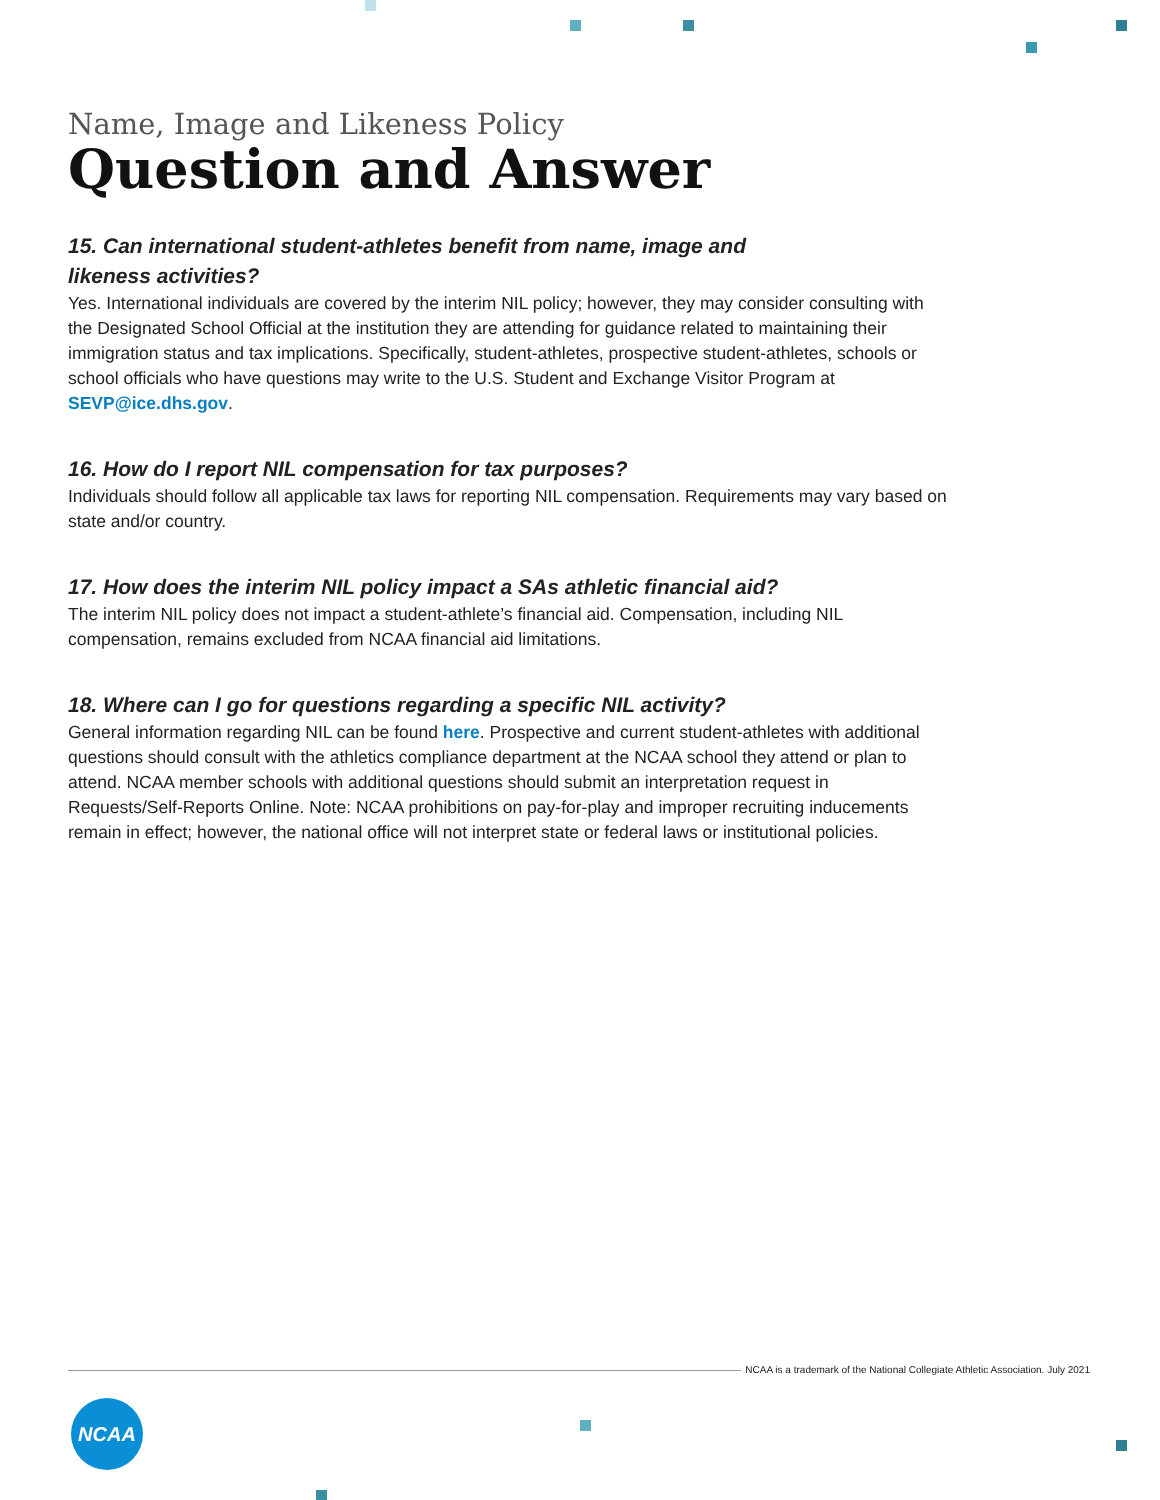Name, Image and Likeness Policy
Question and Answer
15. Can international student-athletes benefit from name, image and
likeness activities?
Yes. International individuals are covered by the interim NIL policy; however, they may consider consulting with the Designated School Official at the institution they are attending for guidance related to maintaining their immigration status and tax implications. Specifically, student-athletes, prospective student-athletes, schools or school officials who have questions may write to the U.S. Student and Exchange Visitor Program at SEVP@ice.dhs.gov.
16. How do I report NIL compensation for tax purposes?
Individuals should follow all applicable tax laws for reporting NIL compensation. Requirements may vary based on state and/or country.
17. How does the interim NIL policy impact a SAs athletic financial aid?
The interim NIL policy does not impact a student-athlete’s financial aid. Compensation, including NIL compensation, remains excluded from NCAA financial aid limitations.
18. Where can I go for questions regarding a specific NIL activity?
General information regarding NIL can be found here. Prospective and current student-athletes with additional questions should consult with the athletics compliance department at the NCAA school they attend or plan to attend. NCAA member schools with additional questions should submit an interpretation request in Requests/Self-Reports Online. Note: NCAA prohibitions on pay-for-play and improper recruiting inducements remain in effect; however, the national office will not interpret state or federal laws or institutional policies.
NCAA is a trademark of the National Collegiate Athletic Association. July 2021
NCAA